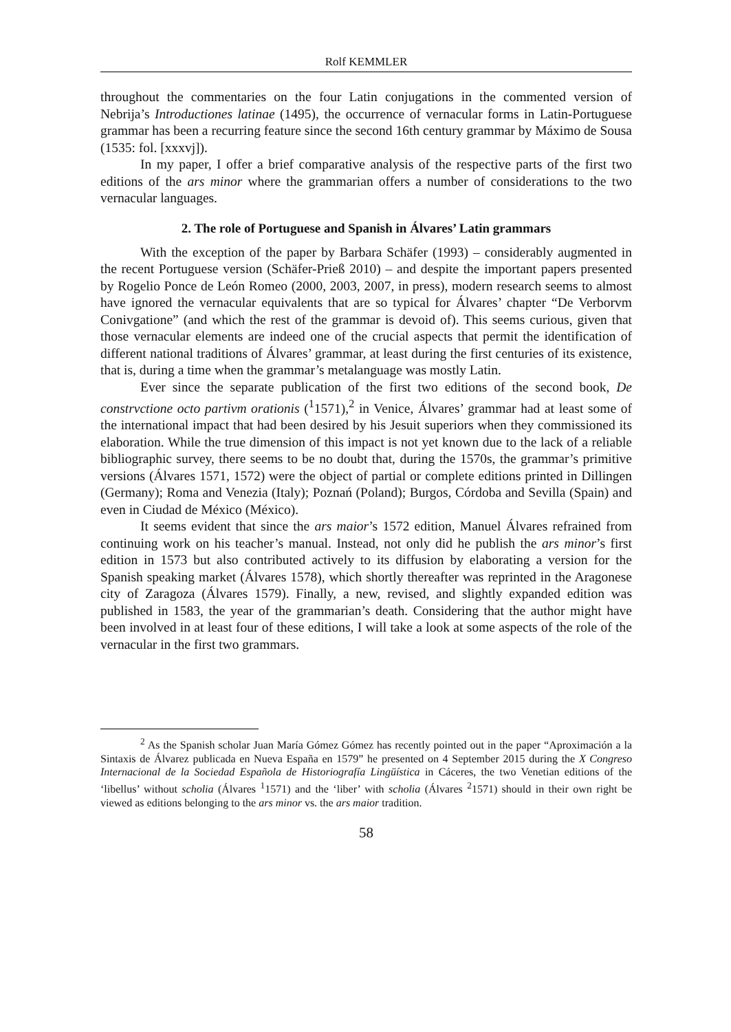Rolf KEMMLER
throughout the commentaries on the four Latin conjugations in the commented version of Nebrija’s Introductiones latinae (1495), the occurrence of vernacular forms in Latin-Portuguese grammar has been a recurring feature since the second 16th century grammar by Máximo de Sousa (1535: fol. [xxxvj]).
In my paper, I offer a brief comparative analysis of the respective parts of the first two editions of the ars minor where the grammarian offers a number of considerations to the two vernacular languages.
2. The role of Portuguese and Spanish in Álvares’ Latin grammars
With the exception of the paper by Barbara Schäfer (1993) – considerably augmented in the recent Portuguese version (Schäfer-Prieß 2010) – and despite the important papers presented by Rogelio Ponce de León Romeo (2000, 2003, 2007, in press), modern research seems to almost have ignored the vernacular equivalents that are so typical for Álvares’ chapter “De Verborvm Conivgatione” (and which the rest of the grammar is devoid of). This seems curious, given that those vernacular elements are indeed one of the crucial aspects that permit the identification of different national traditions of Álvares’ grammar, at least during the first centuries of its existence, that is, during a time when the grammar’s metalanguage was mostly Latin.
Ever since the separate publication of the first two editions of the second book, De constrvctione octo partivm orationis (<sup>1</sup>1571),<sup>2</sup> in Venice, Álvares’ grammar had at least some of the international impact that had been desired by his Jesuit superiors when they commissioned its elaboration. While the true dimension of this impact is not yet known due to the lack of a reliable bibliographic survey, there seems to be no doubt that, during the 1570s, the grammar’s primitive versions (Álvares 1571, 1572) were the object of partial or complete editions printed in Dillingen (Germany); Roma and Venezia (Italy); Poznań (Poland); Burgos, Córdoba and Sevilla (Spain) and even in Ciudad de México (México).
It seems evident that since the ars maior’s 1572 edition, Manuel Álvares refrained from continuing work on his teacher’s manual. Instead, not only did he publish the ars minor’s first edition in 1573 but also contributed actively to its diffusion by elaborating a version for the Spanish speaking market (Álvares 1578), which shortly thereafter was reprinted in the Aragonese city of Zaragoza (Álvares 1579). Finally, a new, revised, and slightly expanded edition was published in 1583, the year of the grammarian’s death. Considering that the author might have been involved in at least four of these editions, I will take a look at some aspects of the role of the vernacular in the first two grammars.
<sup>2</sup> As the Spanish scholar Juan María Gómez Gómez has recently pointed out in the paper “Aproximación a la Sintaxis de Álvarez publicada en Nueva España en 1579” he presented on 4 September 2015 during the X Congreso Internacional de la Sociedad Española de Historiografía Lingüística in Cáceres, the two Venetian editions of the ‘libellus’ without scholia (Álvares <sup>1</sup>1571) and the ‘liber’ with scholia (Álvares <sup>2</sup>1571) should in their own right be viewed as editions belonging to the ars minor vs. the ars maior tradition.
58